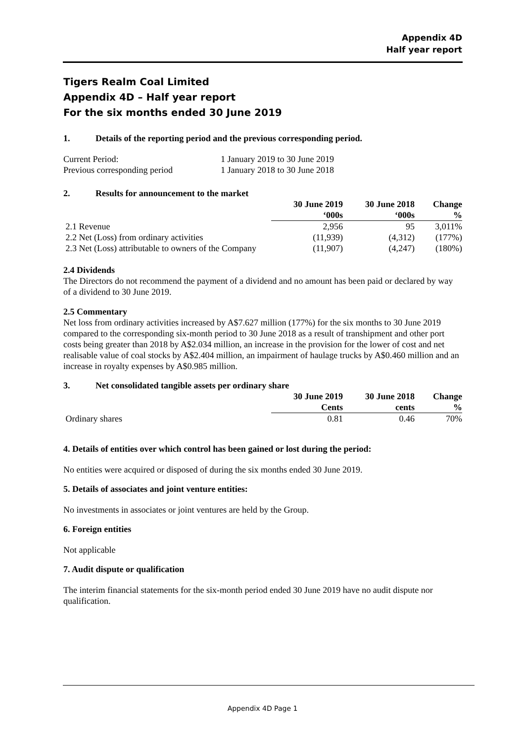Appendix 4D
Half year report
Tigers Realm Coal Limited
Appendix 4D – Half year report
For the six months ended 30 June 2019
1. Details of the reporting period and the previous corresponding period.
| Current Period: | 1 January 2019 to 30 June 2019 |
| Previous corresponding period | 1 January 2018 to 30 June 2018 |
2. Results for announcement to the market
| | 30 June 2019 ‘000s | 30 June 2018 ‘000s | Change % |
| --- | --- | --- | --- |
| 2.1 Revenue | 2,956 | 95 | 3,011% |
| 2.2 Net (Loss) from ordinary activities | (11,939) | (4,312) | (177%) |
| 2.3 Net (Loss) attributable to owners of the Company | (11,907) | (4,247) | (180%) |
2.4 Dividends
The Directors do not recommend the payment of a dividend and no amount has been paid or declared by way of a dividend to 30 June 2019.
2.5 Commentary
Net loss from ordinary activities increased by A$7.627 million (177%) for the six months to 30 June 2019 compared to the corresponding six-month period to 30 June 2018 as a result of transhipment and other port costs being greater than 2018 by A$2.034 million, an increase in the provision for the lower of cost and net realisable value of coal stocks by A$2.404 million, an impairment of haulage trucks by A$0.460 million and an increase in royalty expenses by A$0.985 million.
3. Net consolidated tangible assets per ordinary share
| | 30 June 2019 Cents | 30 June 2018 cents | Change % |
| --- | --- | --- | --- |
| Ordinary shares | 0.81 | 0.46 | 70% |
4. Details of entities over which control has been gained or lost during the period:
No entities were acquired or disposed of during the six months ended 30 June 2019.
5. Details of associates and joint venture entities:
No investments in associates or joint ventures are held by the Group.
6. Foreign entities
Not applicable
7. Audit dispute or qualification
The interim financial statements for the six-month period ended 30 June 2019 have no audit dispute nor qualification.
Appendix 4D Page 1